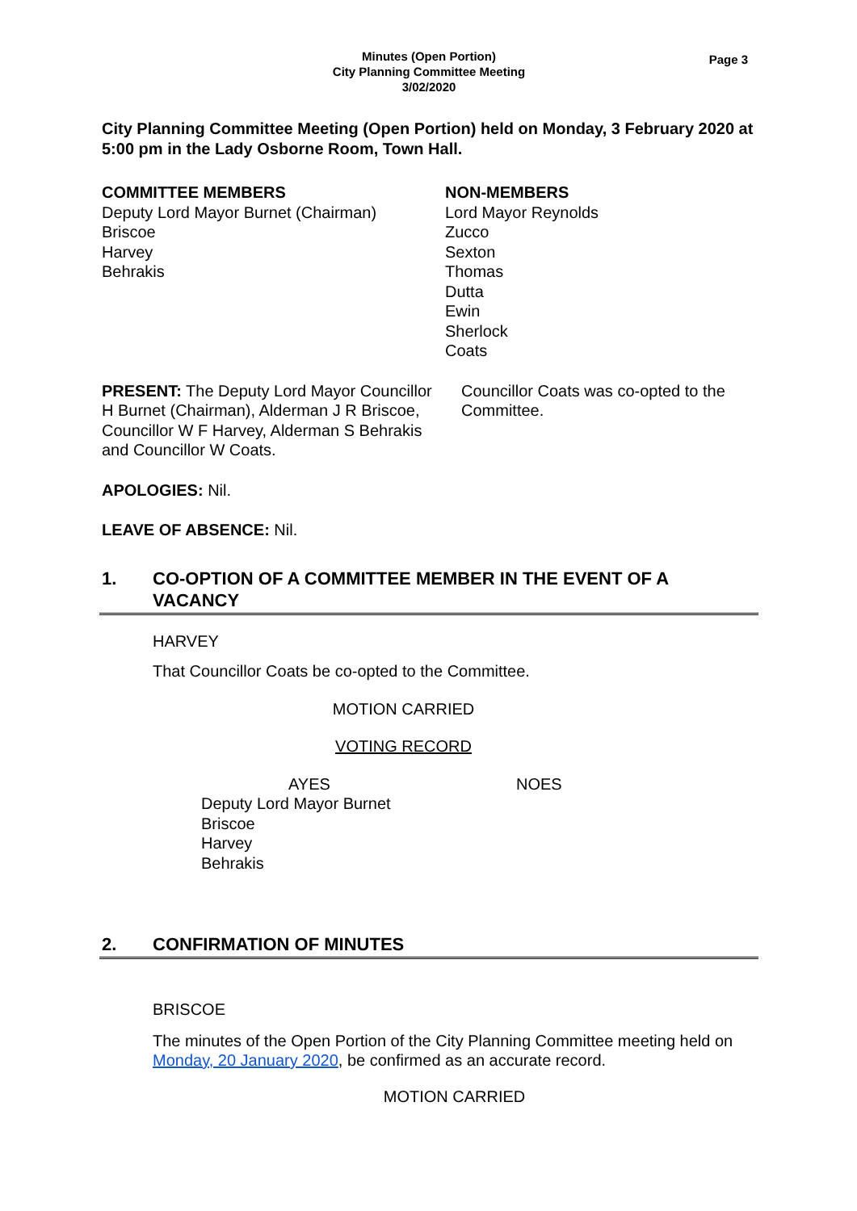Minutes (Open Portion)
City Planning Committee Meeting
3/02/2020
Page 3
City Planning Committee Meeting (Open Portion) held on Monday, 3 February 2020 at 5:00 pm in the Lady Osborne Room, Town Hall.
COMMITTEE MEMBERS
Deputy Lord Mayor Burnet (Chairman)
Briscoe
Harvey
Behrakis
NON-MEMBERS
Lord Mayor Reynolds
Zucco
Sexton
Thomas
Dutta
Ewin
Sherlock
Coats
PRESENT: The Deputy Lord Mayor Councillor H Burnet (Chairman), Alderman J R Briscoe, Councillor W F Harvey, Alderman S Behrakis and Councillor W Coats.
Councillor Coats was co-opted to the Committee.
APOLOGIES: Nil.
LEAVE OF ABSENCE: Nil.
1. CO-OPTION OF A COMMITTEE MEMBER IN THE EVENT OF A VACANCY
HARVEY
That Councillor Coats be co-opted to the Committee.
MOTION CARRIED
VOTING RECORD
AYES
Deputy Lord Mayor Burnet
Briscoe
Harvey
Behrakis
NOES
2. CONFIRMATION OF MINUTES
BRISCOE
The minutes of the Open Portion of the City Planning Committee meeting held on Monday, 20 January 2020, be confirmed as an accurate record.
MOTION CARRIED